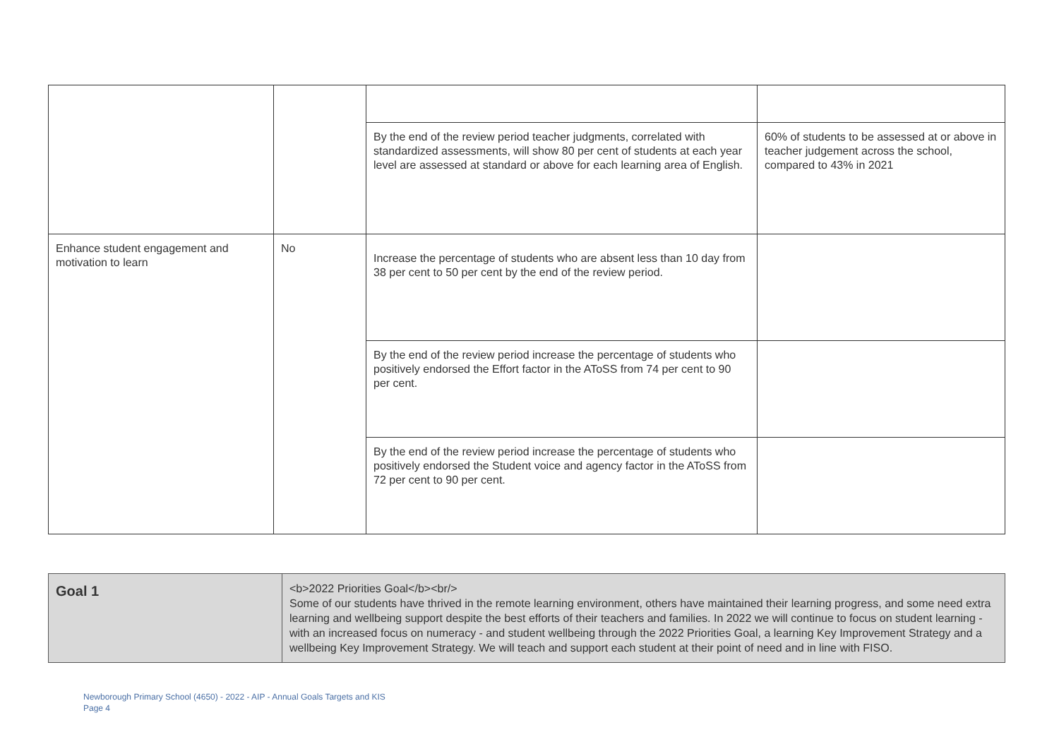| | | By the end of the review period teacher judgments, correlated with standardized assessments, will show 80 per cent of students at each year level are assessed at standard or above for each learning area of English. | 60% of students to be assessed at or above in teacher judgement across the school, compared to 43% in 2021 |
| Enhance student engagement and motivation to learn | No | Increase the percentage of students who are absent less than 10 day from 38 per cent to 50 per cent by the end of the review period. | |
| | | By the end of the review period increase the percentage of students who positively endorsed the Effort factor in the AToSS from 74 per cent to 90 per cent. | |
| | | By the end of the review period increase the percentage of students who positively endorsed the Student voice and agency factor in the AToSS from 72 per cent to 90 per cent. | |
| Goal 1 | <b>2022 Priorities Goal</b><br/> Some of our students have thrived in the remote learning environment, others have maintained their learning progress, and some need extra learning and wellbeing support despite the best efforts of their teachers and families. In 2022 we will continue to focus on student learning - with an increased focus on numeracy - and student wellbeing through the 2022 Priorities Goal, a learning Key Improvement Strategy and a wellbeing Key Improvement Strategy. We will teach and support each student at their point of need and in line with FISO. |
Newborough Primary School (4650) - 2022 - AIP - Annual Goals Targets and KIS
Page 4